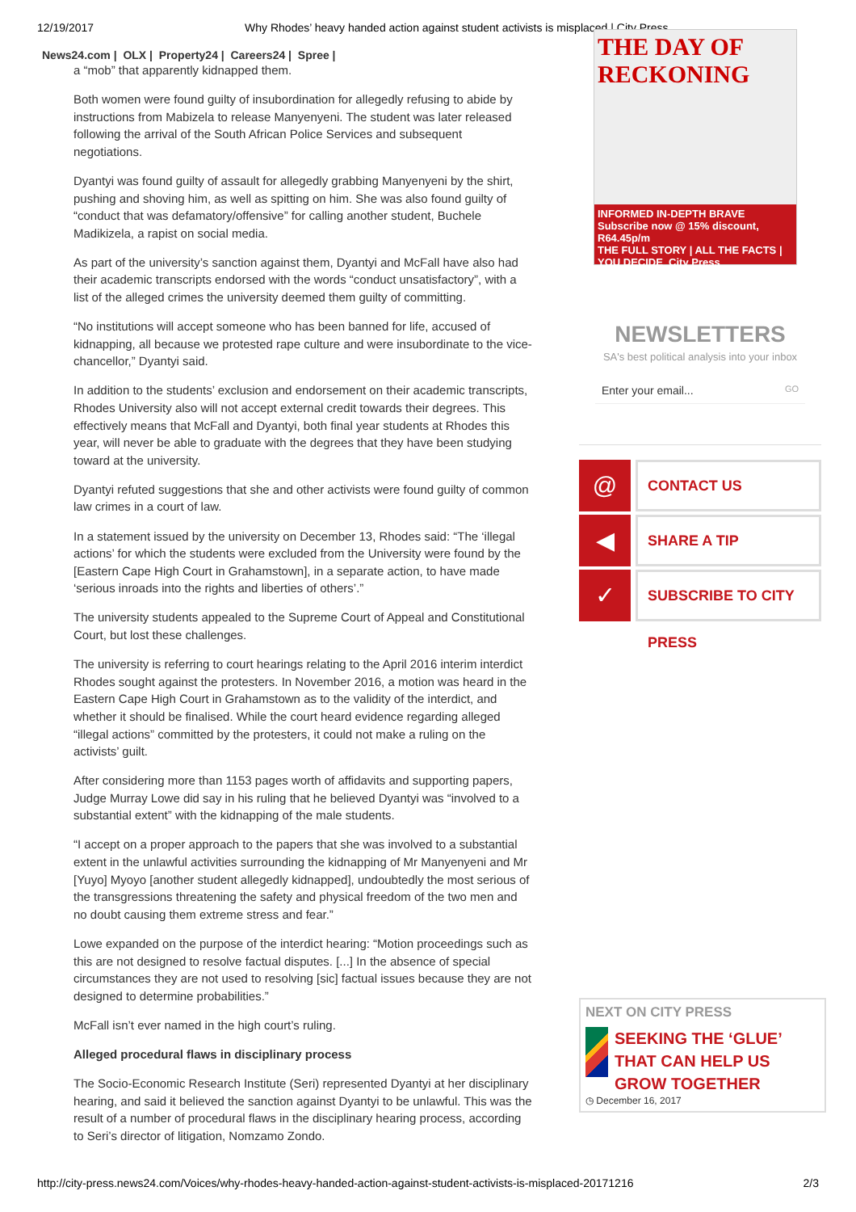12/19/2017 Why Rhodes’ heavy handed action against student activists is misplaced | City Press
News24.com | OLX | Property24 | Careers24 | Spree |
a “mob” that apparently kidnapped them.
Both women were found guilty of insubordination for allegedly refusing to abide by instructions from Mabizela to release Manyenyeni. The student was later released following the arrival of the South African Police Services and subsequent negotiations.
Dyantyi was found guilty of assault for allegedly grabbing Manyenyeni by the shirt, pushing and shoving him, as well as spitting on him. She was also found guilty of “conduct that was defamatory/offensive” for calling another student, Buchele Madikizela, a rapist on social media.
As part of the university’s sanction against them, Dyantyi and McFall have also had their academic transcripts endorsed with the words “conduct unsatisfactory”, with a list of the alleged crimes the university deemed them guilty of committing.
“No institutions will accept someone who has been banned for life, accused of kidnapping, all because we protested rape culture and were insubordinate to the vice-chancellor,” Dyantyi said.
In addition to the students’ exclusion and endorsement on their academic transcripts, Rhodes University also will not accept external credit towards their degrees. This effectively means that McFall and Dyantyi, both final year students at Rhodes this year, will never be able to graduate with the degrees that they have been studying toward at the university.
Dyantyi refuted suggestions that she and other activists were found guilty of common law crimes in a court of law.
In a statement issued by the university on December 13, Rhodes said: “The ‘illegal actions’ for which the students were excluded from the University were found by the [Eastern Cape High Court in Grahamstown], in a separate action, to have made ‘serious inroads into the rights and liberties of others’.”
The university students appealed to the Supreme Court of Appeal and Constitutional Court, but lost these challenges.
The university is referring to court hearings relating to the April 2016 interim interdict Rhodes sought against the protesters. In November 2016, a motion was heard in the Eastern Cape High Court in Grahamstown as to the validity of the interdict, and whether it should be finalised. While the court heard evidence regarding alleged “illegal actions” committed by the protesters, it could not make a ruling on the activists’ guilt.
After considering more than 1153 pages worth of affidavits and supporting papers, Judge Murray Lowe did say in his ruling that he believed Dyantyi was “involved to a substantial extent” with the kidnapping of the male students.
“I accept on a proper approach to the papers that she was involved to a substantial extent in the unlawful activities surrounding the kidnapping of Mr Manyenyeni and Mr [Yuyo] Myoyo [another student allegedly kidnapped], undoubtedly the most serious of the transgressions threatening the safety and physical freedom of the two men and no doubt causing them extreme stress and fear.”
Lowe expanded on the purpose of the interdict hearing: “Motion proceedings such as this are not designed to resolve factual disputes. [...] In the absence of special circumstances they are not used to resolving [sic] factual issues because they are not designed to determine probabilities.”
McFall isn’t ever named in the high court’s ruling.
Alleged procedural flaws in disciplinary process
The Socio-Economic Research Institute (Seri) represented Dyantyi at her disciplinary hearing, and said it believed the sanction against Dyantyi to be unlawful. This was the result of a number of procedural flaws in the disciplinary hearing process, according to Seri’s director of litigation, Nomzamo Zondo.
THE DAY OF RECKONING
INFORMED IN-DEPTH BRAVE Subscribe now @ 15% discount, R64.45p/m
THE FULL STORY | ALL THE FACTS | YOU DECIDE City Press
NEWSLETTERS
SA's best political analysis into your inbox
Enter your email... GO
@
CONTACT US
◀
SHARE A TIP
✓
SUBSCRIBE TO CITY PRESS
NEXT ON CITY PRESS
SEEKING THE ‘GLUE’ THAT CAN HELP US GROW TOGETHER
◷ December 16, 2017
http://city-press.news24.com/Voices/why-rhodes-heavy-handed-action-against-student-activists-is-misplaced-20171216 2/3